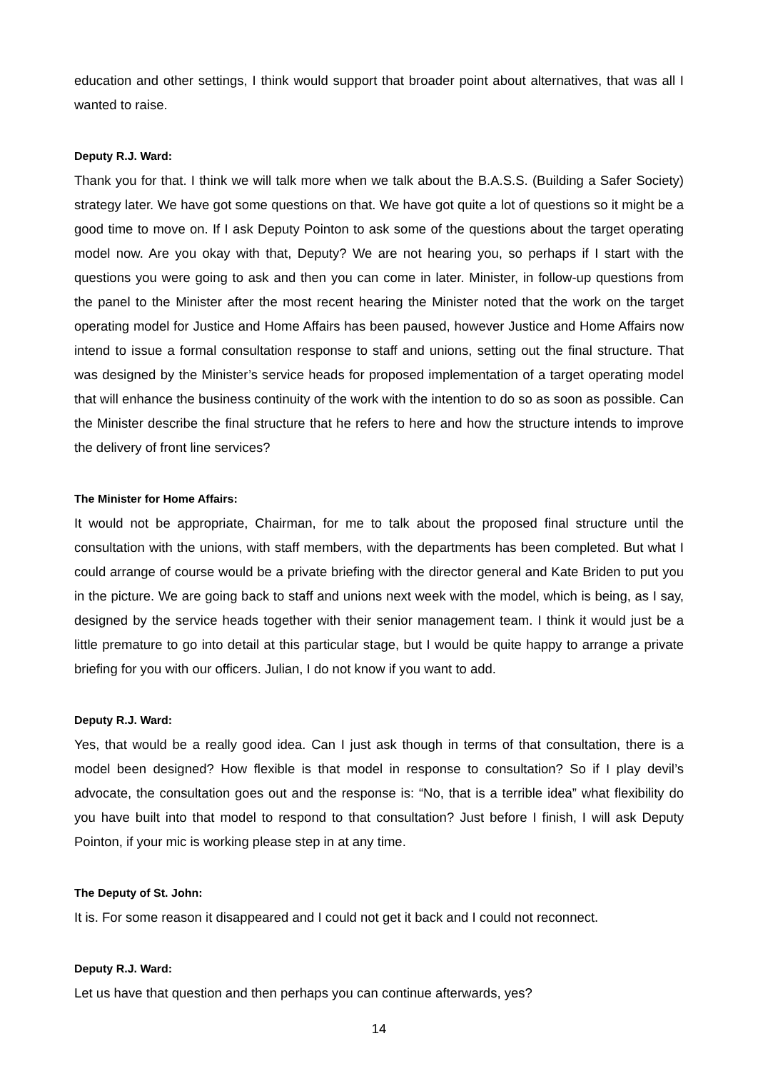education and other settings, I think would support that broader point about alternatives, that was all I wanted to raise.
Deputy R.J. Ward:
Thank you for that. I think we will talk more when we talk about the B.A.S.S. (Building a Safer Society) strategy later. We have got some questions on that. We have got quite a lot of questions so it might be a good time to move on. If I ask Deputy Pointon to ask some of the questions about the target operating model now. Are you okay with that, Deputy? We are not hearing you, so perhaps if I start with the questions you were going to ask and then you can come in later. Minister, in follow-up questions from the panel to the Minister after the most recent hearing the Minister noted that the work on the target operating model for Justice and Home Affairs has been paused, however Justice and Home Affairs now intend to issue a formal consultation response to staff and unions, setting out the final structure. That was designed by the Minister’s service heads for proposed implementation of a target operating model that will enhance the business continuity of the work with the intention to do so as soon as possible. Can the Minister describe the final structure that he refers to here and how the structure intends to improve the delivery of front line services?
The Minister for Home Affairs:
It would not be appropriate, Chairman, for me to talk about the proposed final structure until the consultation with the unions, with staff members, with the departments has been completed. But what I could arrange of course would be a private briefing with the director general and Kate Briden to put you in the picture. We are going back to staff and unions next week with the model, which is being, as I say, designed by the service heads together with their senior management team. I think it would just be a little premature to go into detail at this particular stage, but I would be quite happy to arrange a private briefing for you with our officers. Julian, I do not know if you want to add.
Deputy R.J. Ward:
Yes, that would be a really good idea. Can I just ask though in terms of that consultation, there is a model been designed? How flexible is that model in response to consultation? So if I play devil’s advocate, the consultation goes out and the response is: “No, that is a terrible idea” what flexibility do you have built into that model to respond to that consultation? Just before I finish, I will ask Deputy Pointon, if your mic is working please step in at any time.
The Deputy of St. John:
It is. For some reason it disappeared and I could not get it back and I could not reconnect.
Deputy R.J. Ward:
Let us have that question and then perhaps you can continue afterwards, yes?
14